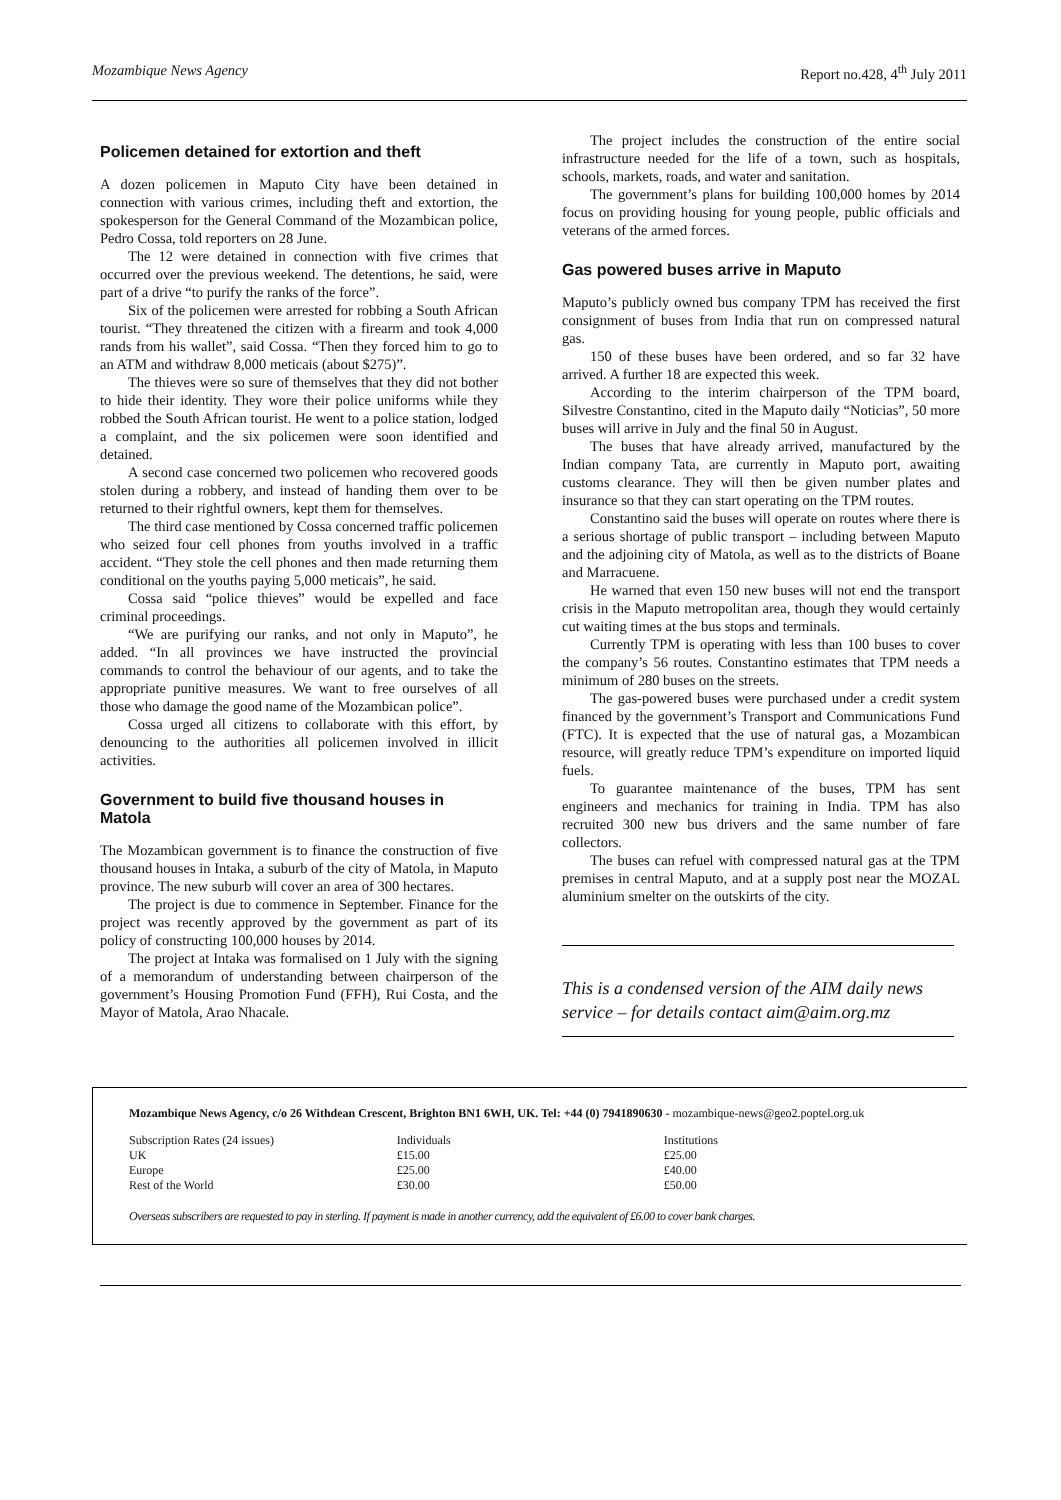Mozambique News Agency Report no.428, 4<sup>th</sup> July 2011
Policemen detained for extortion and theft
A dozen policemen in Maputo City have been detained in connection with various crimes, including theft and extortion, the spokesperson for the General Command of the Mozambican police, Pedro Cossa, told reporters on 28 June.
The 12 were detained in connection with five crimes that occurred over the previous weekend. The detentions, he said, were part of a drive “to purify the ranks of the force”.
Six of the policemen were arrested for robbing a South African tourist. “They threatened the citizen with a firearm and took 4,000 rands from his wallet”, said Cossa. “Then they forced him to go to an ATM and withdraw 8,000 meticais (about $275)”.
The thieves were so sure of themselves that they did not bother to hide their identity. They wore their police uniforms while they robbed the South African tourist. He went to a police station, lodged a complaint, and the six policemen were soon identified and detained.
A second case concerned two policemen who recovered goods stolen during a robbery, and instead of handing them over to be returned to their rightful owners, kept them for themselves.
The third case mentioned by Cossa concerned traffic policemen who seized four cell phones from youths involved in a traffic accident. “They stole the cell phones and then made returning them conditional on the youths paying 5,000 meticais”, he said.
Cossa said “police thieves” would be expelled and face criminal proceedings.
“We are purifying our ranks, and not only in Maputo”, he added. “In all provinces we have instructed the provincial commands to control the behaviour of our agents, and to take the appropriate punitive measures. We want to free ourselves of all those who damage the good name of the Mozambican police”.
Cossa urged all citizens to collaborate with this effort, by denouncing to the authorities all policemen involved in illicit activities.
Government to build five thousand houses in Matola
The Mozambican government is to finance the construction of five thousand houses in Intaka, a suburb of the city of Matola, in Maputo province. The new suburb will cover an area of 300 hectares.
The project is due to commence in September. Finance for the project was recently approved by the government as part of its policy of constructing 100,000 houses by 2014.
The project at Intaka was formalised on 1 July with the signing of a memorandum of understanding between chairperson of the government’s Housing Promotion Fund (FFH), Rui Costa, and the Mayor of Matola, Arao Nhacale.
The project includes the construction of the entire social infrastructure needed for the life of a town, such as hospitals, schools, markets, roads, and water and sanitation.
The government’s plans for building 100,000 homes by 2014 focus on providing housing for young people, public officials and veterans of the armed forces.
Gas powered buses arrive in Maputo
Maputo’s publicly owned bus company TPM has received the first consignment of buses from India that run on compressed natural gas.
150 of these buses have been ordered, and so far 32 have arrived. A further 18 are expected this week.
According to the interim chairperson of the TPM board, Silvestre Constantino, cited in the Maputo daily “Noticias”, 50 more buses will arrive in July and the final 50 in August.
The buses that have already arrived, manufactured by the Indian company Tata, are currently in Maputo port, awaiting customs clearance. They will then be given number plates and insurance so that they can start operating on the TPM routes.
Constantino said the buses will operate on routes where there is a serious shortage of public transport – including between Maputo and the adjoining city of Matola, as well as to the districts of Boane and Marracuene.
He warned that even 150 new buses will not end the transport crisis in the Maputo metropolitan area, though they would certainly cut waiting times at the bus stops and terminals.
Currently TPM is operating with less than 100 buses to cover the company’s 56 routes. Constantino estimates that TPM needs a minimum of 280 buses on the streets.
The gas-powered buses were purchased under a credit system financed by the government’s Transport and Communications Fund (FTC). It is expected that the use of natural gas, a Mozambican resource, will greatly reduce TPM’s expenditure on imported liquid fuels.
To guarantee maintenance of the buses, TPM has sent engineers and mechanics for training in India. TPM has also recruited 300 new bus drivers and the same number of fare collectors.
The buses can refuel with compressed natural gas at the TPM premises in central Maputo, and at a supply post near the MOZAL aluminium smelter on the outskirts of the city.
This is a condensed version of the AIM daily news service – for details contact aim@aim.org.mz
Mozambique News Agency, c/o 26 Withdean Crescent, Brighton BN1 6WH, UK. Tel: +44 (0) 7941890630 - mozambique-news@geo2.poptel.org.uk
| Subscription Rates (24 issues) | Individuals | Institutions |
| UK | £15.00 | £25.00 |
| Europe | £25.00 | £40.00 |
| Rest of the World | £30.00 | £50.00 |
Overseas subscribers are requested to pay in sterling. If payment is made in another currency, add the equivalent of £6.00 to cover bank charges.